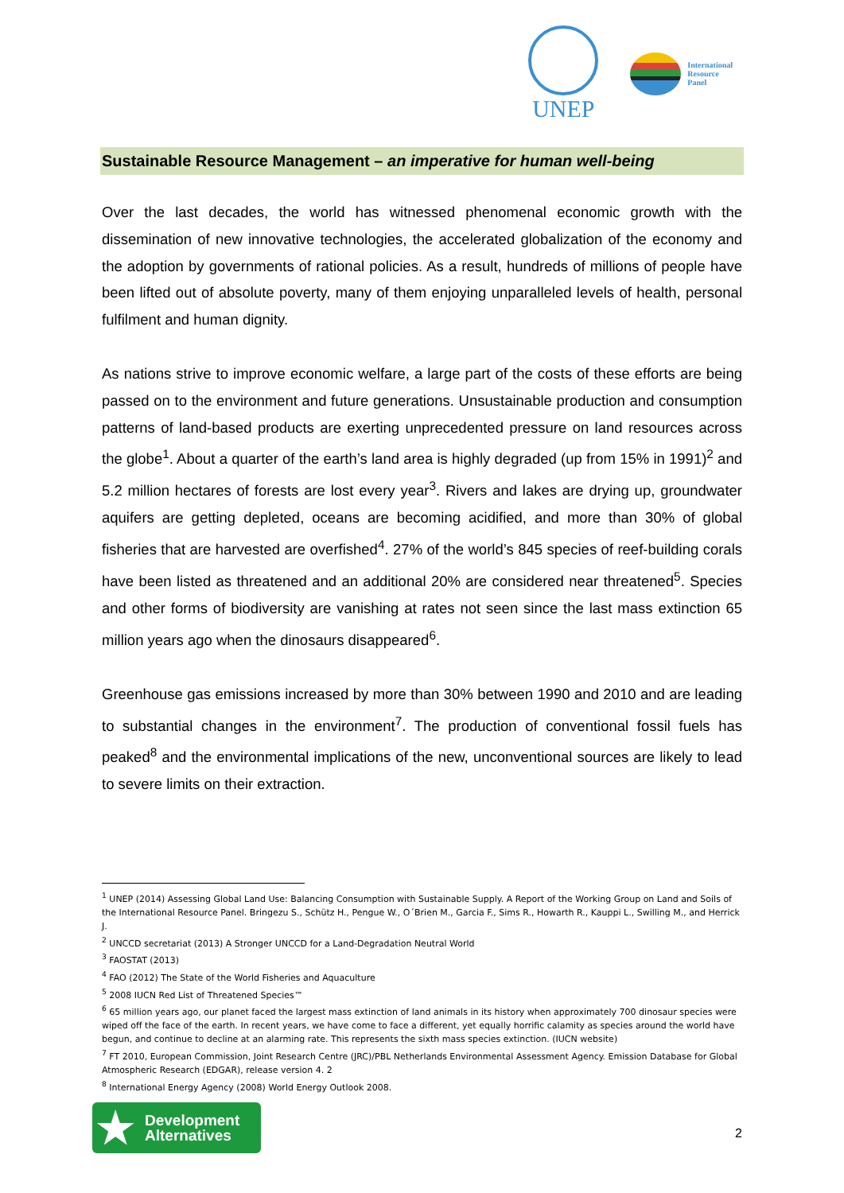UNEP
International
Resource
Panel
Sustainable Resource Management – an imperative for human well-being
Over the last decades, the world has witnessed phenomenal economic growth with the dissemination of new innovative technologies, the accelerated globalization of the economy and the adoption by governments of rational policies. As a result, hundreds of millions of people have been lifted out of absolute poverty, many of them enjoying unparalleled levels of health, personal fulfilment and human dignity.
As nations strive to improve economic welfare, a large part of the costs of these efforts are being passed on to the environment and future generations. Unsustainable production and consumption patterns of land-based products are exerting unprecedented pressure on land resources across the globe<sup>1</sup>. About a quarter of the earth’s land area is highly degraded (up from 15% in 1991)<sup>2</sup> and 5.2 million hectares of forests are lost every year<sup>3</sup>. Rivers and lakes are drying up, groundwater aquifers are getting depleted, oceans are becoming acidified, and more than 30% of global fisheries that are harvested are overfished<sup>4</sup>. 27% of the world’s 845 species of reef-building corals have been listed as threatened and an additional 20% are considered near threatened<sup>5</sup>. Species and other forms of biodiversity are vanishing at rates not seen since the last mass extinction 65 million years ago when the dinosaurs disappeared<sup>6</sup>.
Greenhouse gas emissions increased by more than 30% between 1990 and 2010 and are leading to substantial changes in the environment<sup>7</sup>. The production of conventional fossil fuels has peaked<sup>8</sup> and the environmental implications of the new, unconventional sources are likely to lead to severe limits on their extraction.
<sup>1</sup> UNEP (2014) Assessing Global Land Use: Balancing Consumption with Sustainable Supply. A Report of the Working Group on Land and Soils of the International Resource Panel. Bringezu S., Schütz H., Pengue W., O´Brien M., Garcia F., Sims R., Howarth R., Kauppi L., Swilling M., and Herrick J.
<sup>2</sup> UNCCD secretariat (2013) A Stronger UNCCD for a Land-Degradation Neutral World
<sup>3</sup> FAOSTAT (2013)
<sup>4</sup> FAO (2012) The State of the World Fisheries and Aquaculture
<sup>5</sup> 2008 IUCN Red List of Threatened Species™
<sup>6</sup> 65 million years ago, our planet faced the largest mass extinction of land animals in its history when approximately 700 dinosaur species were wiped off the face of the earth. In recent years, we have come to face a different, yet equally horrific calamity as species around the world have begun, and continue to decline at an alarming rate. This represents the sixth mass species extinction. (IUCN website)
<sup>7</sup> FT 2010, European Commission, Joint Research Centre (JRC)/PBL Netherlands Environmental Assessment Agency. Emission Database for Global Atmospheric Research (EDGAR), release version 4. 2
<sup>8</sup> International Energy Agency (2008) World Energy Outlook 2008.
★
Development
Alternatives
2